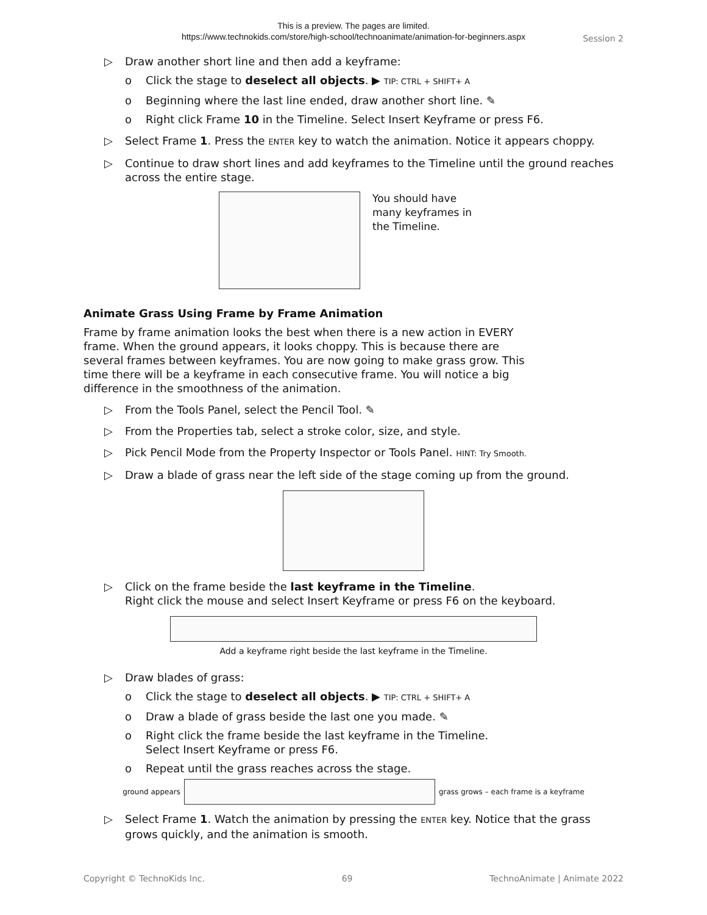This is a preview. The pages are limited.
https://www.technokids.com/store/high-school/technoanimate/animation-for-beginners.aspx
Session 2
▷ Draw another short line and then add a keyframe:
o Click the stage to deselect all objects. ▶ TIP: CTRL + SHIFT+ A
o Beginning where the last line ended, draw another short line. ✎
o Right click Frame 10 in the Timeline. Select Insert Keyframe or press F6.
▷ Select Frame 1. Press the ENTER key to watch the animation. Notice it appears choppy.
▷ Continue to draw short lines and add keyframes to the Timeline until the ground reaches across the entire stage.
You should have many keyframes in the Timeline.
Animate Grass Using Frame by Frame Animation
Frame by frame animation looks the best when there is a new action in EVERY frame. When the ground appears, it looks choppy. This is because there are several frames between keyframes. You are now going to make grass grow. This time there will be a keyframe in each consecutive frame. You will notice a big difference in the smoothness of the animation.
▷ From the Tools Panel, select the Pencil Tool. ✎
▷ From the Properties tab, select a stroke color, size, and style.
▷ Pick Pencil Mode from the Property Inspector or Tools Panel. HINT: Try Smooth.
▷ Draw a blade of grass near the left side of the stage coming up from the ground.
▷ Click on the frame beside the last keyframe in the Timeline.
Right click the mouse and select Insert Keyframe or press F6 on the keyboard.
Add a keyframe right beside the last keyframe in the Timeline.
▷ Draw blades of grass:
o Click the stage to deselect all objects. ▶ TIP: CTRL + SHIFT+ A
o Draw a blade of grass beside the last one you made. ✎
o Right click the frame beside the last keyframe in the Timeline.
Select Insert Keyframe or press F6.
o Repeat until the grass reaches across the stage.
ground appears
grass grows – each frame is a keyframe
▷ Select Frame 1. Watch the animation by pressing the ENTER key. Notice that the grass grows quickly, and the animation is smooth.
Copyright © TechnoKids Inc. 69 TechnoAnimate | Animate 2022